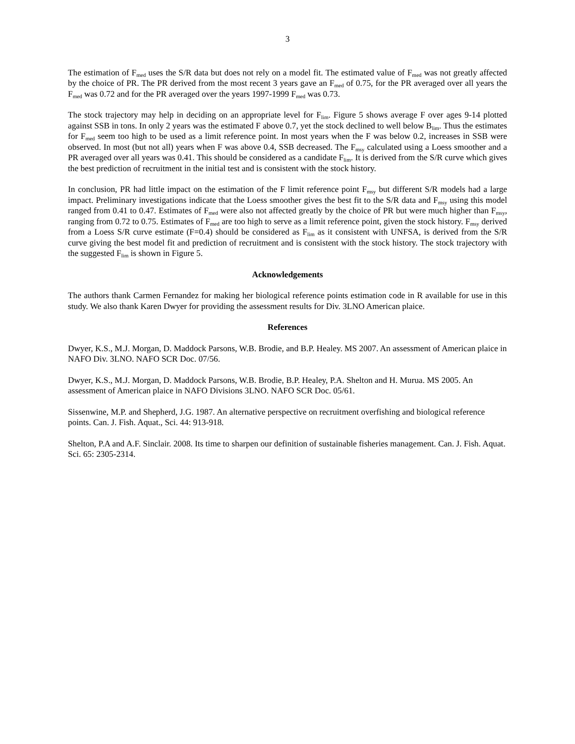3
The estimation of F<sub>med</sub> uses the S/R data but does not rely on a model fit. The estimated value of F<sub>med</sub> was not greatly affected by the choice of PR. The PR derived from the most recent 3 years gave an F<sub>med</sub> of 0.75, for the PR averaged over all years the F<sub>med</sub> was 0.72 and for the PR averaged over the years 1997-1999 F<sub>med</sub> was 0.73.
The stock trajectory may help in deciding on an appropriate level for F<sub>lim</sub>. Figure 5 shows average F over ages 9-14 plotted against SSB in tons. In only 2 years was the estimated F above 0.7, yet the stock declined to well below B<sub>lim</sub>. Thus the estimates for F<sub>med</sub> seem too high to be used as a limit reference point. In most years when the F was below 0.2, increases in SSB were observed. In most (but not all) years when F was above 0.4, SSB decreased. The F<sub>msy</sub> calculated using a Loess smoother and a PR averaged over all years was 0.41. This should be considered as a candidate F<sub>lim</sub>. It is derived from the S/R curve which gives the best prediction of recruitment in the initial test and is consistent with the stock history.
In conclusion, PR had little impact on the estimation of the F limit reference point F<sub>msy</sub> but different S/R models had a large impact. Preliminary investigations indicate that the Loess smoother gives the best fit to the S/R data and F<sub>msy</sub> using this model ranged from 0.41 to 0.47. Estimates of F<sub>med</sub> were also not affected greatly by the choice of PR but were much higher than F<sub>msy</sub>, ranging from 0.72 to 0.75. Estimates of F<sub>med</sub> are too high to serve as a limit reference point, given the stock history. F<sub>msy</sub> derived from a Loess S/R curve estimate (F=0.4) should be considered as F<sub>lim</sub> as it consistent with UNFSA, is derived from the S/R curve giving the best model fit and prediction of recruitment and is consistent with the stock history. The stock trajectory with the suggested F<sub>lim</sub> is shown in Figure 5.
Acknowledgements
The authors thank Carmen Fernandez for making her biological reference points estimation code in R available for use in this study. We also thank Karen Dwyer for providing the assessment results for Div. 3LNO American plaice.
References
Dwyer, K.S., M.J. Morgan, D. Maddock Parsons, W.B. Brodie, and B.P. Healey. MS 2007. An assessment of American plaice in NAFO Div. 3LNO. NAFO SCR Doc. 07/56.
Dwyer, K.S., M.J. Morgan, D. Maddock Parsons, W.B. Brodie, B.P. Healey, P.A. Shelton and H. Murua. MS 2005. An assessment of American plaice in NAFO Divisions 3LNO. NAFO SCR Doc. 05/61.
Sissenwine, M.P. and Shepherd, J.G. 1987. An alternative perspective on recruitment overfishing and biological reference points. Can. J. Fish. Aquat., Sci. 44: 913-918.
Shelton, P.A and A.F. Sinclair. 2008. Its time to sharpen our definition of sustainable fisheries management. Can. J. Fish. Aquat. Sci. 65: 2305-2314.